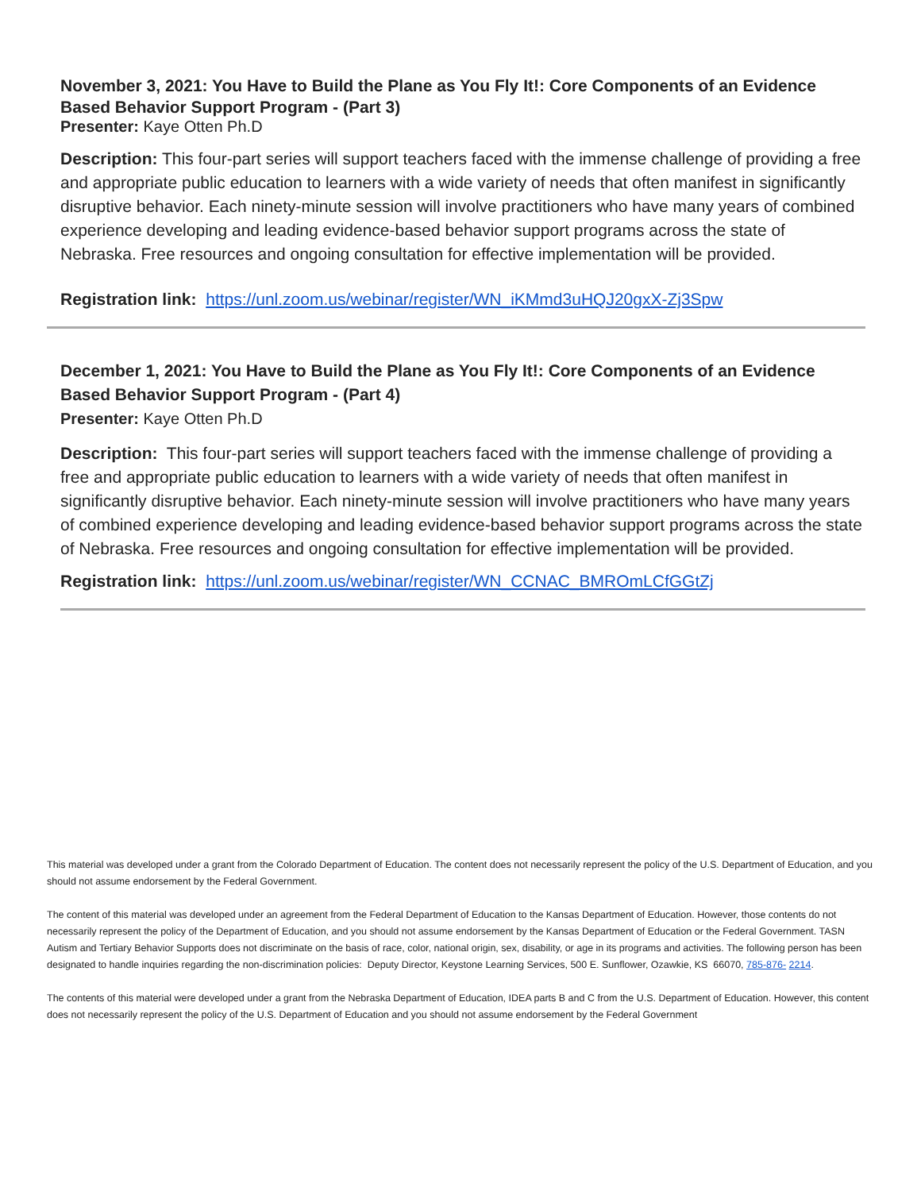November 3, 2021: You Have to Build the Plane as You Fly It!: Core Components of an Evidence Based Behavior Support Program - (Part 3)
Presenter: Kaye Otten Ph.D
Description: This four-part series will support teachers faced with the immense challenge of providing a free and appropriate public education to learners with a wide variety of needs that often manifest in significantly disruptive behavior. Each ninety-minute session will involve practitioners who have many years of combined experience developing and leading evidence-based behavior support programs across the state of Nebraska. Free resources and ongoing consultation for effective implementation will be provided.
Registration link: https://unl.zoom.us/webinar/register/WN_iKMmd3uHQJ20gxX-Zj3Spw
December 1, 2021: You Have to Build the Plane as You Fly It!: Core Components of an Evidence Based Behavior Support Program - (Part 4)
Presenter: Kaye Otten Ph.D
Description: This four-part series will support teachers faced with the immense challenge of providing a free and appropriate public education to learners with a wide variety of needs that often manifest in significantly disruptive behavior. Each ninety-minute session will involve practitioners who have many years of combined experience developing and leading evidence-based behavior support programs across the state of Nebraska. Free resources and ongoing consultation for effective implementation will be provided.
Registration link: https://unl.zoom.us/webinar/register/WN_CCNAC_BMROmLCfGGtZj
This material was developed under a grant from the Colorado Department of Education. The content does not necessarily represent the policy of the U.S. Department of Education, and you should not assume endorsement by the Federal Government.
The content of this material was developed under an agreement from the Federal Department of Education to the Kansas Department of Education. However, those contents do not necessarily represent the policy of the Department of Education, and you should not assume endorsement by the Kansas Department of Education or the Federal Government. TASN Autism and Tertiary Behavior Supports does not discriminate on the basis of race, color, national origin, sex, disability, or age in its programs and activities. The following person has been designated to handle inquiries regarding the non-discrimination policies: Deputy Director, Keystone Learning Services, 500 E. Sunflower, Ozawkie, KS 66070, 785-876- 2214.
The contents of this material were developed under a grant from the Nebraska Department of Education, IDEA parts B and C from the U.S. Department of Education. However, this content does not necessarily represent the policy of the U.S. Department of Education and you should not assume endorsement by the Federal Government